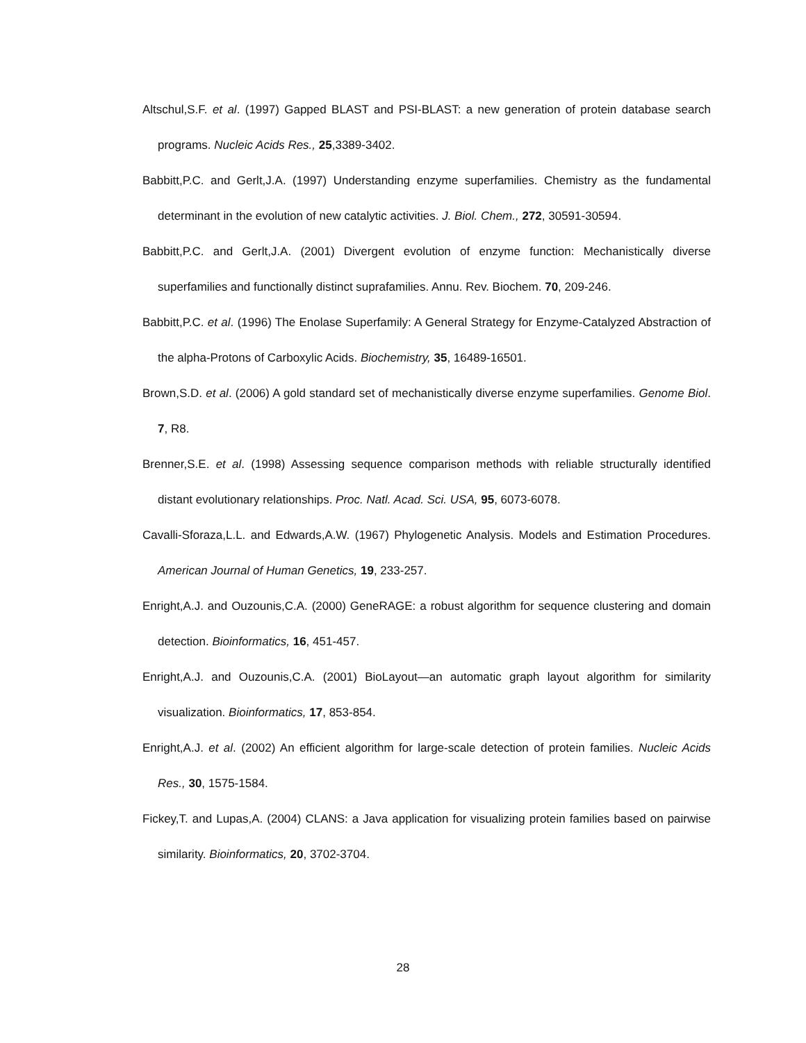Altschul,S.F. et al. (1997) Gapped BLAST and PSI-BLAST: a new generation of protein database search programs. Nucleic Acids Res., 25,3389-3402.
Babbitt,P.C. and Gerlt,J.A. (1997) Understanding enzyme superfamilies. Chemistry as the fundamental determinant in the evolution of new catalytic activities. J. Biol. Chem., 272, 30591-30594.
Babbitt,P.C. and Gerlt,J.A. (2001) Divergent evolution of enzyme function: Mechanistically diverse superfamilies and functionally distinct suprafamilies. Annu. Rev. Biochem. 70, 209-246.
Babbitt,P.C. et al. (1996) The Enolase Superfamily: A General Strategy for Enzyme-Catalyzed Abstraction of the alpha-Protons of Carboxylic Acids. Biochemistry, 35, 16489-16501.
Brown,S.D. et al. (2006) A gold standard set of mechanistically diverse enzyme superfamilies. Genome Biol. 7, R8.
Brenner,S.E. et al. (1998) Assessing sequence comparison methods with reliable structurally identified distant evolutionary relationships. Proc. Natl. Acad. Sci. USA, 95, 6073-6078.
Cavalli-Sforaza,L.L. and Edwards,A.W. (1967) Phylogenetic Analysis. Models and Estimation Procedures. American Journal of Human Genetics, 19, 233-257.
Enright,A.J. and Ouzounis,C.A. (2000) GeneRAGE: a robust algorithm for sequence clustering and domain detection. Bioinformatics, 16, 451-457.
Enright,A.J. and Ouzounis,C.A. (2001) BioLayout—an automatic graph layout algorithm for similarity visualization. Bioinformatics, 17, 853-854.
Enright,A.J. et al. (2002) An efficient algorithm for large-scale detection of protein families. Nucleic Acids Res., 30, 1575-1584.
Fickey,T. and Lupas,A. (2004) CLANS: a Java application for visualizing protein families based on pairwise similarity. Bioinformatics, 20, 3702-3704.
28